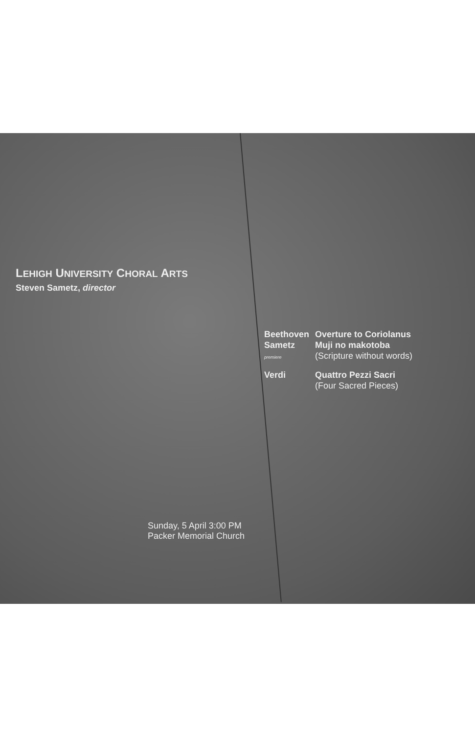LEHIGH UNIVERSITY CHORAL ARTS
Steven Sametz, director
| Beethoven | Overture to Coriolanus |
| Sametz | Muji no makotoba |
| premiere | (Scripture without words) |
| Verdi | Quattro Pezzi Sacri (Four Sacred Pieces) |
Sunday, 5 April 3:00 PM
Packer Memorial Church